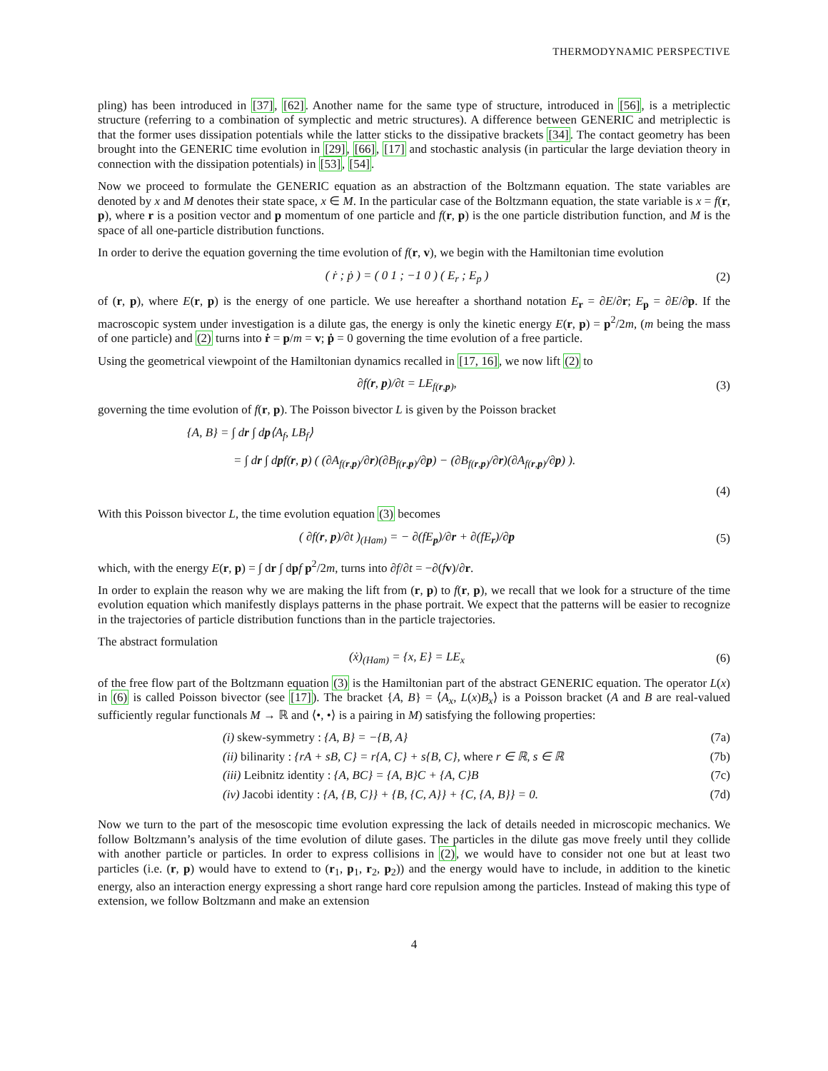THERMODYNAMIC PERSPECTIVE
pling) has been introduced in [37], [62]. Another name for the same type of structure, introduced in [56], is a metriplectic structure (referring to a combination of symplectic and metric structures). A difference between GENERIC and metriplectic is that the former uses dissipation potentials while the latter sticks to the dissipative brackets [34]. The contact geometry has been brought into the GENERIC time evolution in [29], [66], [17] and stochastic analysis (in particular the large deviation theory in connection with the dissipation potentials) in [53], [54].
Now we proceed to formulate the GENERIC equation as an abstraction of the Boltzmann equation. The state variables are denoted by x and M denotes their state space, x ∈ M. In the particular case of the Boltzmann equation, the state variable is x = f(r, p), where r is a position vector and p momentum of one particle and f(r, p) is the one particle distribution function, and M is the space of all one-particle distribution functions.
In order to derive the equation governing the time evolution of f(r, v), we begin with the Hamiltonian time evolution
( ṙ ; ṗ ) = ( 0 1 ; −1 0 ) ( E<sub>r</sub> ; E<sub>p</sub> ) (2)
of (r, p), where E(r, p) is the energy of one particle. We use hereafter a shorthand notation E<sub>r</sub> = ∂E/∂r; E<sub>p</sub> = ∂E/∂p. If the macroscopic system under investigation is a dilute gas, the energy is only the kinetic energy E(r, p) = p<sup>2</sup>/2m, (m being the mass of one particle) and (2) turns into ṙ = p/m = v; ṗ = 0 governing the time evolution of a free particle.
Using the geometrical viewpoint of the Hamiltonian dynamics recalled in [17, 16], we now lift (2) to
∂f(r, p)/∂t = LE<sub>f(r,p)</sub>, (3)
governing the time evolution of f(r, p). The Poisson bivector L is given by the Poisson bracket
{A, B} = ∫ dr ∫ dp⟨A<sub>f</sub>, LB<sub>f</sub>⟩
= ∫ dr ∫ dpf(r, p) ( (∂A<sub>f(r,p)</sub>/∂r)(∂B<sub>f(r,p)</sub>/∂p) − (∂B<sub>f(r,p)</sub>/∂r)(∂A<sub>f(r,p)</sub>/∂p) ).
(4)
With this Poisson bivector L, the time evolution equation (3) becomes
( ∂f(r, p)/∂t )<sub>(Ham)</sub> = − ∂(fE<sub>p</sub>)/∂r + ∂(fE<sub>r</sub>)/∂p (5)
which, with the energy E(r, p) = ∫ dr ∫ dpf p<sup>2</sup>/2m, turns into ∂f/∂t = −∂(fv)/∂r.
In order to explain the reason why we are making the lift from (r, p) to f(r, p), we recall that we look for a structure of the time evolution equation which manifestly displays patterns in the phase portrait. We expect that the patterns will be easier to recognize in the trajectories of particle distribution functions than in the particle trajectories.
The abstract formulation
(ẋ)<sub>(Ham)</sub> = {x, E} = LE<sub>x</sub> (6)
of the free flow part of the Boltzmann equation (3) is the Hamiltonian part of the abstract GENERIC equation. The operator L(x) in (6) is called Poisson bivector (see [17]). The bracket {A, B} = ⟨A<sub>x</sub>, L(x)B<sub>x</sub>⟩ is a Poisson bracket (A and B are real-valued sufficiently regular functionals M → ℝ and ⟨•, •⟩ is a pairing in M) satisfying the following properties:
(i) skew-symmetry : {A, B} = −{B, A} (7a)
(ii) bilinarity : {rA + sB, C} = r{A, C} + s{B, C}, where r ∈ ℝ, s ∈ ℝ (7b)
(iii) Leibnitz identity : {A, BC} = {A, B}C + {A, C}B (7c)
(iv) Jacobi identity : {A, {B, C}} + {B, {C, A}} + {C, {A, B}} = 0. (7d)
Now we turn to the part of the mesoscopic time evolution expressing the lack of details needed in microscopic mechanics. We follow Boltzmann’s analysis of the time evolution of dilute gases. The particles in the dilute gas move freely until they collide with another particle or particles. In order to express collisions in (2), we would have to consider not one but at least two particles (i.e. (r, p) would have to extend to (r<sub>1</sub>, p<sub>1</sub>, r<sub>2</sub>, p<sub>2</sub>)) and the energy would have to include, in addition to the kinetic energy, also an interaction energy expressing a short range hard core repulsion among the particles. Instead of making this type of extension, we follow Boltzmann and make an extension
4